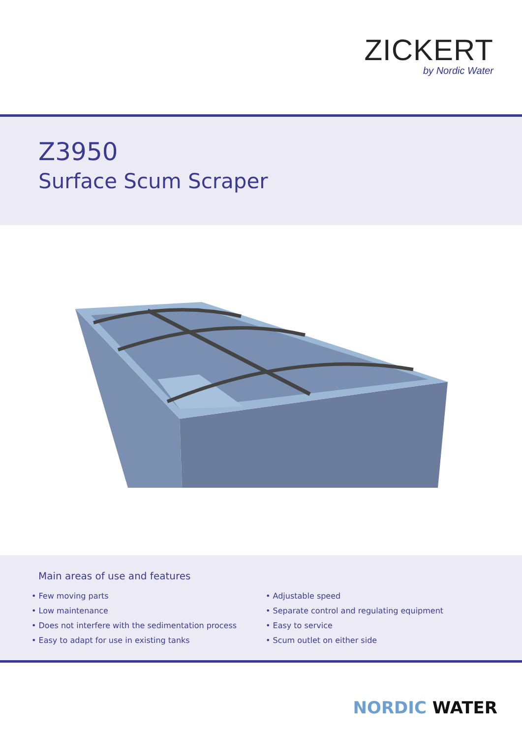ZICKERT
by Nordic Water
Z3950
Surface Scum Scraper
Main areas of use and features
• Few moving parts
• Low maintenance
• Does not interfere with the sedimentation process
• Easy to adapt for use in existing tanks
• Adjustable speed
• Separate control and regulating equipment
• Easy to service
• Scum outlet on either side
NORDIC WATER